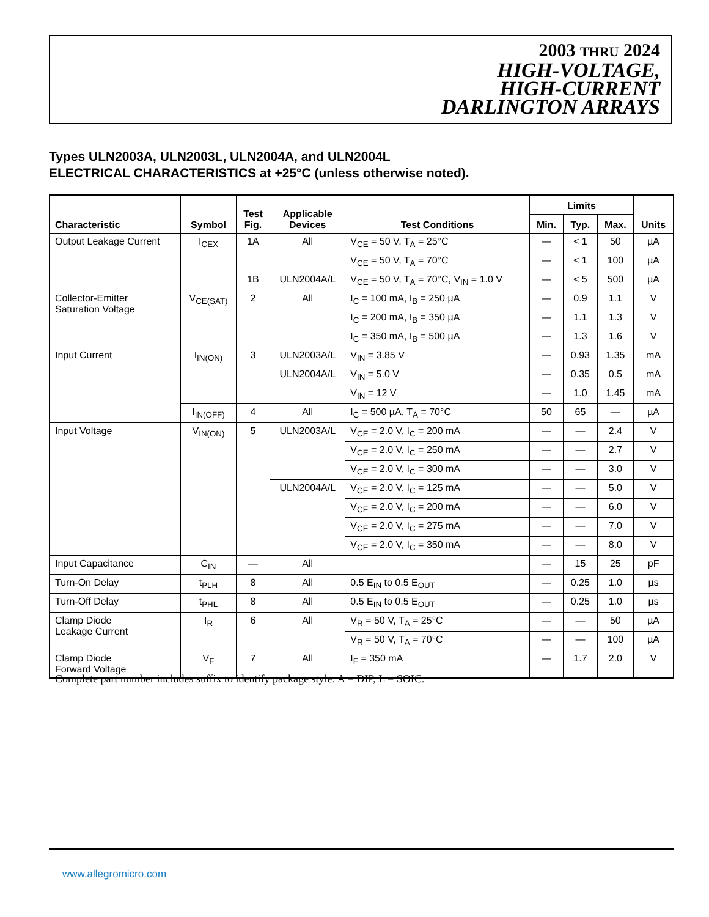2003 THRU 2024
HIGH-VOLTAGE,
HIGH-CURRENT
DARLINGTON ARRAYS
Types ULN2003A, ULN2003L, ULN2004A, and ULN2004L
ELECTRICAL CHARACTERISTICS at +25°C (unless otherwise noted).
| Characteristic | Symbol | Test Fig. | Applicable Devices | Test Conditions | Limits | | | Units |
| --- | --- | --- | --- | --- | --- | --- | --- | --- |
| | | | | | Min. | Typ. | Max. | |
| Output Leakage Current | I<sub>CEX</sub> | 1A | All | V<sub>CE</sub> = 50 V, T<sub>A</sub> = 25°C | — | < 1 | 50 | µA |
| | | | | V<sub>CE</sub> = 50 V, T<sub>A</sub> = 70°C | — | < 1 | 100 | µA |
| | | 1B | ULN2004A/L | V<sub>CE</sub> = 50 V, T<sub>A</sub> = 70°C, V<sub>IN</sub> = 1.0 V | — | < 5 | 500 | µA |
| Collector-Emitter Saturation Voltage | V<sub>CE(SAT)</sub> | 2 | All | I<sub>C</sub> = 100 mA, I<sub>B</sub> = 250 µA | — | 0.9 | 1.1 | V |
| | | | | I<sub>C</sub> = 200 mA, I<sub>B</sub> = 350 µA | — | 1.1 | 1.3 | V |
| | | | | I<sub>C</sub> = 350 mA, I<sub>B</sub> = 500 µA | — | 1.3 | 1.6 | V |
| Input Current | I<sub>IN(ON)</sub> | 3 | ULN2003A/L | V<sub>IN</sub> = 3.85 V | — | 0.93 | 1.35 | mA |
| | | | ULN2004A/L | V<sub>IN</sub> = 5.0 V | — | 0.35 | 0.5 | mA |
| | | | | V<sub>IN</sub> = 12 V | — | 1.0 | 1.45 | mA |
| | I<sub>IN(OFF)</sub> | 4 | All | I<sub>C</sub> = 500 µA, T<sub>A</sub> = 70°C | 50 | 65 | — | µA |
| Input Voltage | V<sub>IN(ON)</sub> | 5 | ULN2003A/L | V<sub>CE</sub> = 2.0 V, I<sub>C</sub> = 200 mA | — | — | 2.4 | V |
| | | | | V<sub>CE</sub> = 2.0 V, I<sub>C</sub> = 250 mA | — | — | 2.7 | V |
| | | | | V<sub>CE</sub> = 2.0 V, I<sub>C</sub> = 300 mA | — | — | 3.0 | V |
| | | | ULN2004A/L | V<sub>CE</sub> = 2.0 V, I<sub>C</sub> = 125 mA | — | — | 5.0 | V |
| | | | | V<sub>CE</sub> = 2.0 V, I<sub>C</sub> = 200 mA | — | — | 6.0 | V |
| | | | | V<sub>CE</sub> = 2.0 V, I<sub>C</sub> = 275 mA | — | — | 7.0 | V |
| | | | | V<sub>CE</sub> = 2.0 V, I<sub>C</sub> = 350 mA | — | — | 8.0 | V |
| Input Capacitance | C<sub>IN</sub> | — | All | | — | 15 | 25 | pF |
| Turn-On Delay | t<sub>PLH</sub> | 8 | All | 0.5 E<sub>IN</sub> to 0.5 E<sub>OUT</sub> | — | 0.25 | 1.0 | µs |
| Turn-Off Delay | t<sub>PHL</sub> | 8 | All | 0.5 E<sub>IN</sub> to 0.5 E<sub>OUT</sub> | — | 0.25 | 1.0 | µs |
| Clamp Diode Leakage Current | I<sub>R</sub> | 6 | All | V<sub>R</sub> = 50 V, T<sub>A</sub> = 25°C | — | — | 50 | µA |
| | | | | V<sub>R</sub> = 50 V, T<sub>A</sub> = 70°C | — | — | 100 | µA |
| Clamp Diode Forward Voltage | V<sub>F</sub> | 7 | All | I<sub>F</sub> = 350 mA | — | 1.7 | 2.0 | V |
Complete part number includes suffix to identify package style: A = DIP, L = SOIC.
www.allegromicro.com